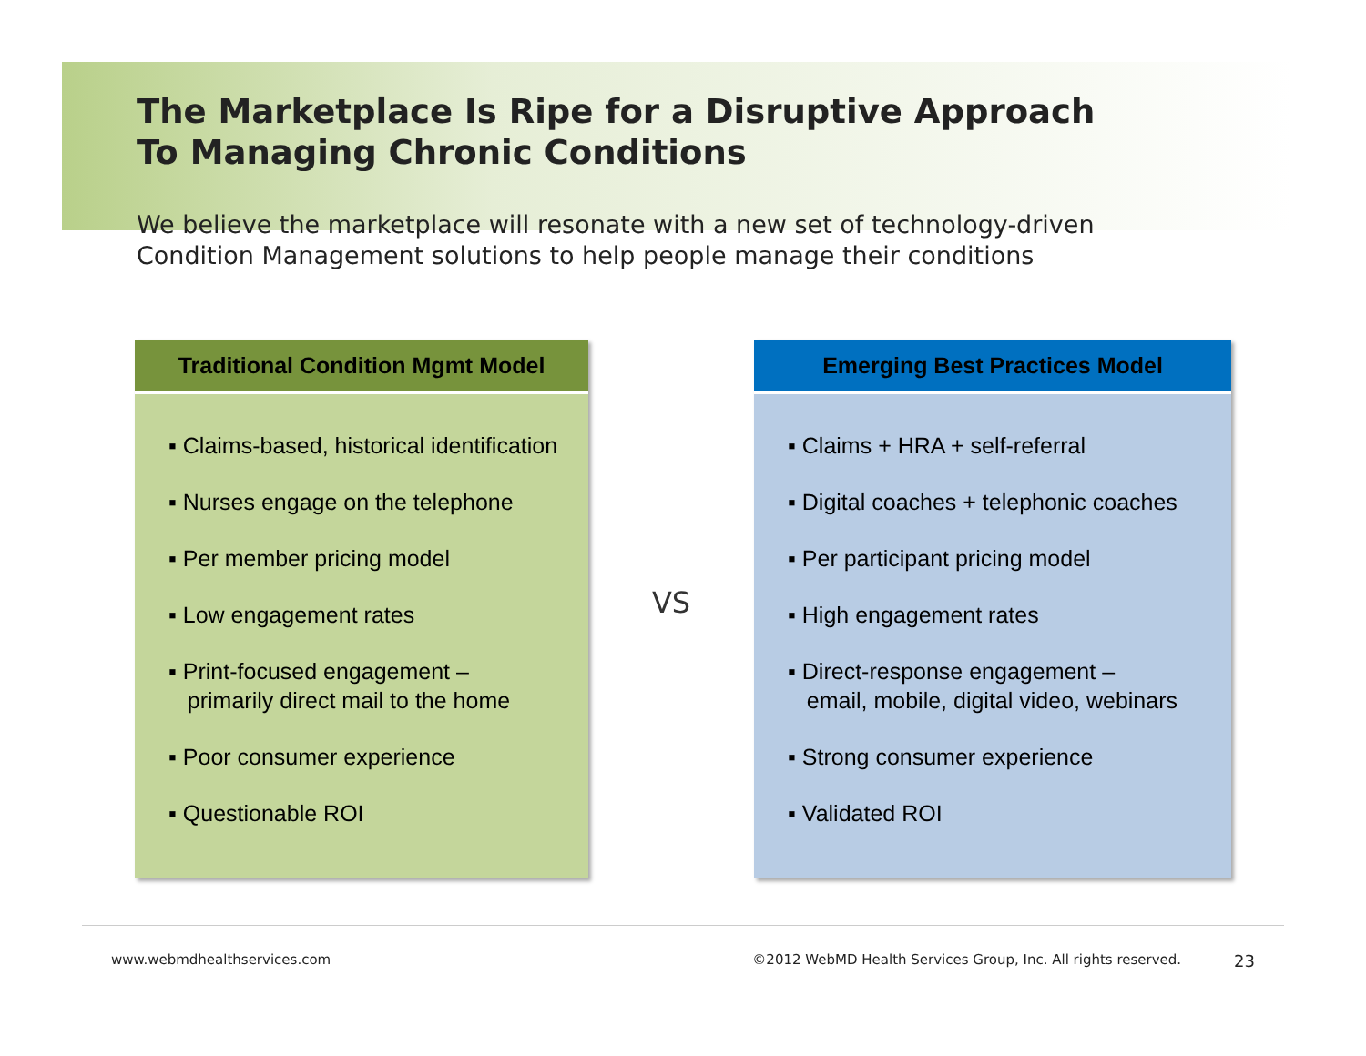The Marketplace Is Ripe for a Disruptive Approach
To Managing Chronic Conditions
We believe the marketplace will resonate with a new set of technology-driven
Condition Management solutions to help people manage their conditions
Traditional Condition Mgmt Model
▪ Claims-based, historical identification
▪ Nurses engage on the telephone
▪ Per member pricing model
▪ Low engagement rates
▪ Print-focused engagement –
primarily direct mail to the home
▪ Poor consumer experience
▪ Questionable ROI
VS
Emerging Best Practices Model
▪ Claims + HRA + self-referral
▪ Digital coaches + telephonic coaches
▪ Per participant pricing model
▪ High engagement rates
▪ Direct-response engagement –
email, mobile, digital video, webinars
▪ Strong consumer experience
▪ Validated ROI
www.webmdhealthservices.com ©2012 WebMD Health Services Group, Inc. All rights reserved. 23